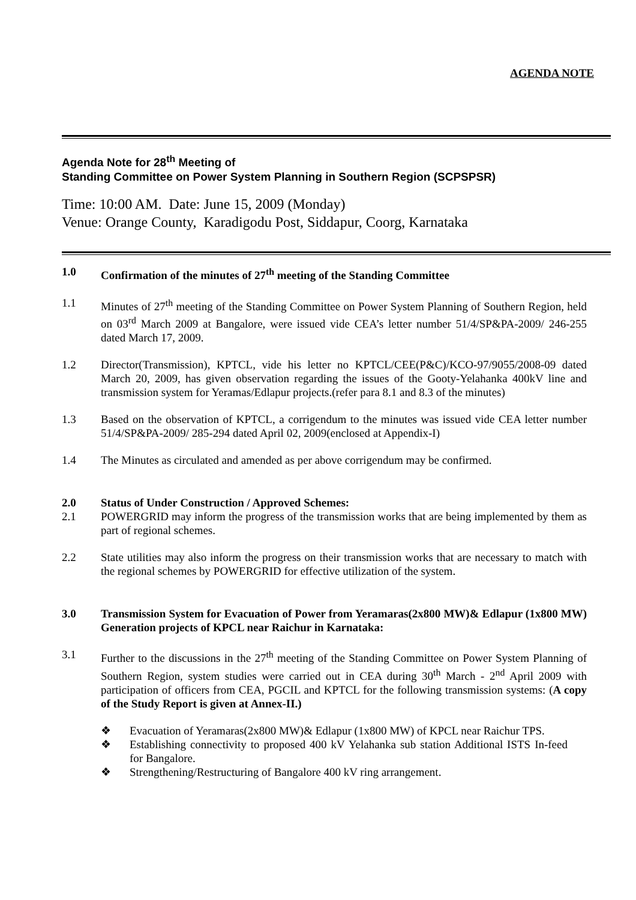AGENDA NOTE
Agenda Note for 28<sup>th</sup> Meeting of
Standing Committee on Power System Planning in Southern Region (SCPSPSR)
Time: 10:00 AM. Date: June 15, 2009 (Monday)
Venue: Orange County, Karadigodu Post, Siddapur, Coorg, Karnataka
1.0 Confirmation of the minutes of 27<sup>th</sup> meeting of the Standing Committee
1.1 Minutes of 27<sup>th</sup> meeting of the Standing Committee on Power System Planning of Southern Region, held on 03<sup>rd</sup> March 2009 at Bangalore, were issued vide CEA’s letter number 51/4/SP&PA-2009/ 246-255 dated March 17, 2009.
1.2 Director(Transmission), KPTCL, vide his letter no KPTCL/CEE(P&C)/KCO-97/9055/2008-09 dated March 20, 2009, has given observation regarding the issues of the Gooty-Yelahanka 400kV line and transmission system for Yeramas/Edlapur projects.(refer para 8.1 and 8.3 of the minutes)
1.3 Based on the observation of KPTCL, a corrigendum to the minutes was issued vide CEA letter number 51/4/SP&PA-2009/ 285-294 dated April 02, 2009(enclosed at Appendix-I)
1.4 The Minutes as circulated and amended as per above corrigendum may be confirmed.
2.0 Status of Under Construction / Approved Schemes:
2.1 POWERGRID may inform the progress of the transmission works that are being implemented by them as part of regional schemes.
2.2 State utilities may also inform the progress on their transmission works that are necessary to match with the regional schemes by POWERGRID for effective utilization of the system.
3.0 Transmission System for Evacuation of Power from Yeramaras(2x800 MW)& Edlapur (1x800 MW) Generation projects of KPCL near Raichur in Karnataka:
3.1 Further to the discussions in the 27<sup>th</sup> meeting of the Standing Committee on Power System Planning of Southern Region, system studies were carried out in CEA during 30<sup>th</sup> March - 2<sup>nd</sup> April 2009 with participation of officers from CEA, PGCIL and KPTCL for the following transmission systems: (A copy of the Study Report is given at Annex-II.)
❖ Evacuation of Yeramaras(2x800 MW)& Edlapur (1x800 MW) of KPCL near Raichur TPS.
❖ Establishing connectivity to proposed 400 kV Yelahanka sub station Additional ISTS In-feed for Bangalore.
❖ Strengthening/Restructuring of Bangalore 400 kV ring arrangement.